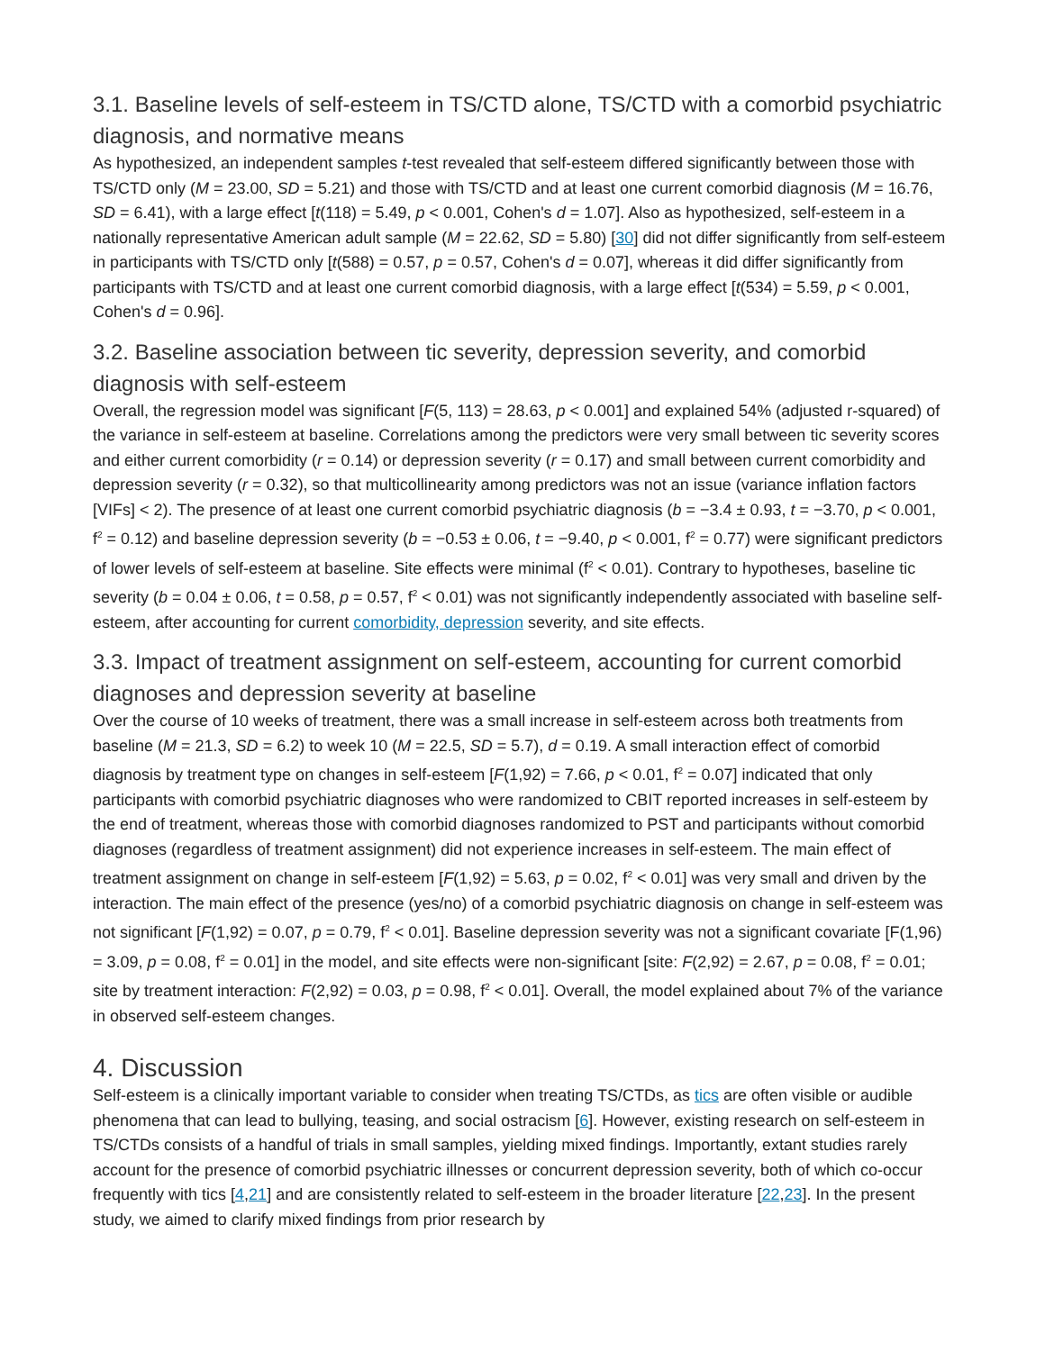3.1. Baseline levels of self-esteem in TS/CTD alone, TS/CTD with a comorbid psychiatric diagnosis, and normative means
As hypothesized, an independent samples t-test revealed that self-esteem differed significantly between those with TS/CTD only (M = 23.00, SD = 5.21) and those with TS/CTD and at least one current comorbid diagnosis (M = 16.76, SD = 6.41), with a large effect [t(118) = 5.49, p < 0.001, Cohen's d = 1.07]. Also as hypothesized, self-esteem in a nationally representative American adult sample (M = 22.62, SD = 5.80) [30] did not differ significantly from self-esteem in participants with TS/CTD only [t(588) = 0.57, p = 0.57, Cohen's d = 0.07], whereas it did differ significantly from participants with TS/CTD and at least one current comorbid diagnosis, with a large effect [t(534) = 5.59, p < 0.001, Cohen's d = 0.96].
3.2. Baseline association between tic severity, depression severity, and comorbid diagnosis with self-esteem
Overall, the regression model was significant [F(5, 113) = 28.63, p < 0.001] and explained 54% (adjusted r-squared) of the variance in self-esteem at baseline. Correlations among the predictors were very small between tic severity scores and either current comorbidity (r = 0.14) or depression severity (r = 0.17) and small between current comorbidity and depression severity (r = 0.32), so that multicollinearity among predictors was not an issue (variance inflation factors [VIFs] < 2). The presence of at least one current comorbid psychiatric diagnosis (b = −3.4 ± 0.93, t = −3.70, p < 0.001, f<sup>2</sup> = 0.12) and baseline depression severity (b = −0.53 ± 0.06, t = −9.40, p < 0.001, f<sup>2</sup> = 0.77) were significant predictors of lower levels of self-esteem at baseline. Site effects were minimal (f<sup>2</sup> < 0.01). Contrary to hypotheses, baseline tic severity (b = 0.04 ± 0.06, t = 0.58, p = 0.57, f<sup>2</sup> < 0.01) was not significantly independently associated with baseline self-esteem, after accounting for current comorbidity, depression severity, and site effects.
3.3. Impact of treatment assignment on self-esteem, accounting for current comorbid diagnoses and depression severity at baseline
Over the course of 10 weeks of treatment, there was a small increase in self-esteem across both treatments from baseline (M = 21.3, SD = 6.2) to week 10 (M = 22.5, SD = 5.7), d = 0.19. A small interaction effect of comorbid diagnosis by treatment type on changes in self-esteem [F(1,92) = 7.66, p < 0.01, f<sup>2</sup> = 0.07] indicated that only participants with comorbid psychiatric diagnoses who were randomized to CBIT reported increases in self-esteem by the end of treatment, whereas those with comorbid diagnoses randomized to PST and participants without comorbid diagnoses (regardless of treatment assignment) did not experience increases in self-esteem. The main effect of treatment assignment on change in self-esteem [F(1,92) = 5.63, p = 0.02, f<sup>2</sup> < 0.01] was very small and driven by the interaction. The main effect of the presence (yes/no) of a comorbid psychiatric diagnosis on change in self-esteem was not significant [F(1,92) = 0.07, p = 0.79, f<sup>2</sup> < 0.01]. Baseline depression severity was not a significant covariate [F(1,96) = 3.09, p = 0.08, f<sup>2</sup> = 0.01] in the model, and site effects were non-significant [site: F(2,92) = 2.67, p = 0.08, f<sup>2</sup> = 0.01; site by treatment interaction: F(2,92) = 0.03, p = 0.98, f<sup>2</sup> < 0.01]. Overall, the model explained about 7% of the variance in observed self-esteem changes.
4. Discussion
Self-esteem is a clinically important variable to consider when treating TS/CTDs, as tics are often visible or audible phenomena that can lead to bullying, teasing, and social ostracism [6]. However, existing research on self-esteem in TS/CTDs consists of a handful of trials in small samples, yielding mixed findings. Importantly, extant studies rarely account for the presence of comorbid psychiatric illnesses or concurrent depression severity, both of which co-occur frequently with tics [4,21] and are consistently related to self-esteem in the broader literature [22,23]. In the present study, we aimed to clarify mixed findings from prior research by